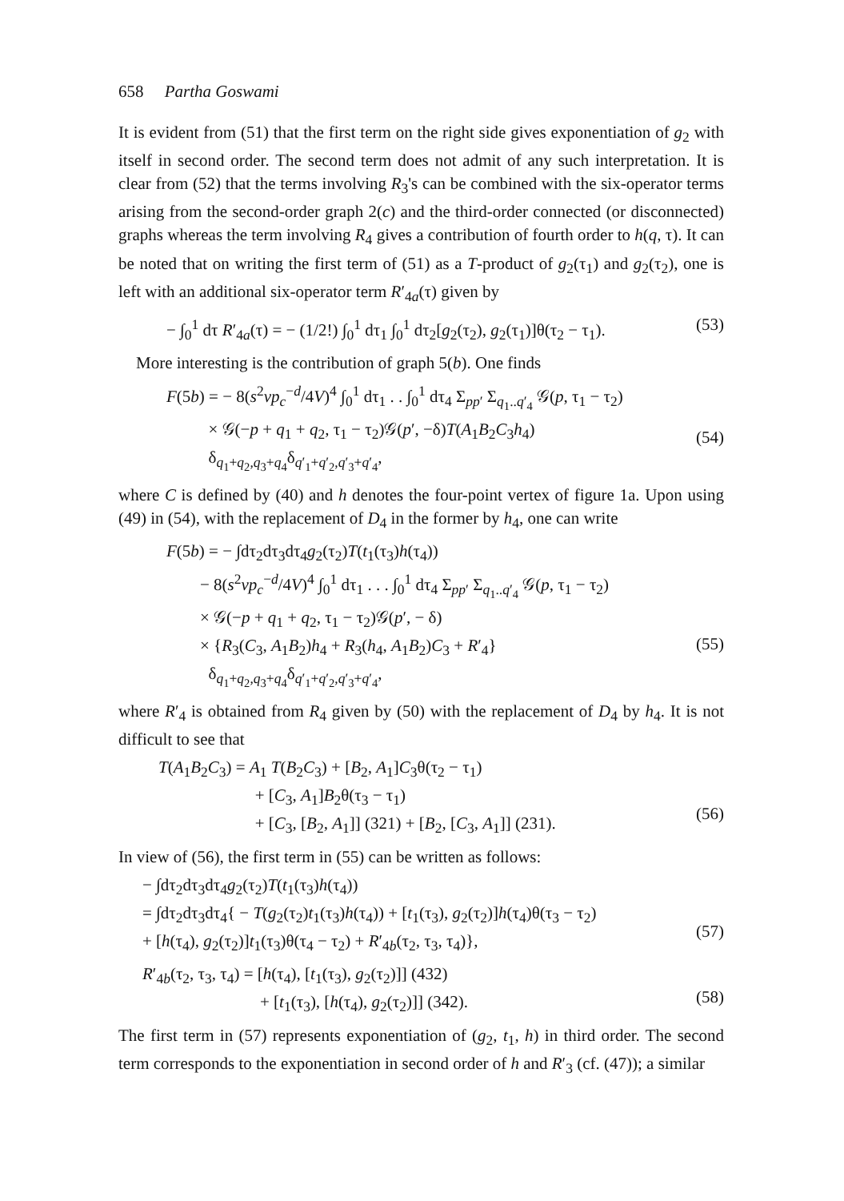658 Partha Goswami
It is evident from (51) that the first term on the right side gives exponentiation of g<sub>2</sub> with itself in second order. The second term does not admit of any such interpretation. It is clear from (52) that the terms involving R<sub>3</sub>'s can be combined with the six-operator terms arising from the second-order graph 2(c) and the third-order connected (or disconnected) graphs whereas the term involving R<sub>4</sub> gives a contribution of fourth order to h(q, τ). It can be noted that on writing the first term of (51) as a T-product of g<sub>2</sub>(τ<sub>1</sub>) and g<sub>2</sub>(τ<sub>2</sub>), one is left with an additional six-operator term R′<sub>4a</sub>(τ) given by
− ∫<sub>0</sub><sup>1</sup> dτ R′<sub>4a</sub>(τ) = − (1/2!) ∫<sub>0</sub><sup>1</sup> dτ<sub>1</sub> ∫<sub>0</sub><sup>1</sup> dτ<sub>2</sub>[g<sub>2</sub>(τ<sub>2</sub>), g<sub>2</sub>(τ<sub>1</sub>)]θ(τ<sub>2</sub> − τ<sub>1</sub>). (53)
More interesting is the contribution of graph 5(b). One finds
F(5b) = − 8(s<sup>2</sup>vp<sub>c</sub><sup>−d</sup>/4V)<sup>4</sup> ∫<sub>0</sub><sup>1</sup> dτ<sub>1</sub> . . ∫<sub>0</sub><sup>1</sup> dτ<sub>4</sub> Σ<sub>pp′</sub> Σ<sub>q<sub>1</sub>..q′<sub>4</sub></sub> 𝒢(p, τ<sub>1</sub> − τ<sub>2</sub>)
× 𝒢(−p + q<sub>1</sub> + q<sub>2</sub>, τ<sub>1</sub> − τ<sub>2</sub>)𝒢(p′, −δ)T(A<sub>1</sub>B<sub>2</sub>C<sub>3</sub>h<sub>4</sub>)
δ<sub>q<sub>1</sub>+q<sub>2</sub>,q<sub>3</sub>+q<sub>4</sub></sub>δ<sub>q′<sub>1</sub>+q′<sub>2</sub>,q′<sub>3</sub>+q′<sub>4</sub></sub>,
(54)
where C is defined by (40) and h denotes the four-point vertex of figure 1a. Upon using (49) in (54), with the replacement of D<sub>4</sub> in the former by h<sub>4</sub>, one can write
F(5b) = − ∫dτ<sub>2</sub>dτ<sub>3</sub>dτ<sub>4</sub>g<sub>2</sub>(τ<sub>2</sub>)T(t<sub>1</sub>(τ<sub>3</sub>)h(τ<sub>4</sub>))
− 8(s<sup>2</sup>vp<sub>c</sub><sup>−d</sup>/4V)<sup>4</sup> ∫<sub>0</sub><sup>1</sup> dτ<sub>1</sub> . . . ∫<sub>0</sub><sup>1</sup> dτ<sub>4</sub> Σ<sub>pp′</sub> Σ<sub>q<sub>1</sub>..q′<sub>4</sub></sub> 𝒢(p, τ<sub>1</sub> − τ<sub>2</sub>)
× 𝒢(−p + q<sub>1</sub> + q<sub>2</sub>, τ<sub>1</sub> − τ<sub>2</sub>)𝒢(p′, − δ)
× {R<sub>3</sub>(C<sub>3</sub>, A<sub>1</sub>B<sub>2</sub>)h<sub>4</sub> + R<sub>3</sub>(h<sub>4</sub>, A<sub>1</sub>B<sub>2</sub>)C<sub>3</sub> + R′<sub>4</sub>}
δ<sub>q<sub>1</sub>+q<sub>2</sub>,q<sub>3</sub>+q<sub>4</sub></sub>δ<sub>q′<sub>1</sub>+q′<sub>2</sub>,q′<sub>3</sub>+q′<sub>4</sub></sub>,
(55)
where R′<sub>4</sub> is obtained from R<sub>4</sub> given by (50) with the replacement of D<sub>4</sub> by h<sub>4</sub>. It is not difficult to see that
T(A<sub>1</sub>B<sub>2</sub>C<sub>3</sub>) = A<sub>1</sub> T(B<sub>2</sub>C<sub>3</sub>) + [B<sub>2</sub>, A<sub>1</sub>]C<sub>3</sub>θ(τ<sub>2</sub> − τ<sub>1</sub>)
+ [C<sub>3</sub>, A<sub>1</sub>]B<sub>2</sub>θ(τ<sub>3</sub> − τ<sub>1</sub>)
+ [C<sub>3</sub>, [B<sub>2</sub>, A<sub>1</sub>]] (321) + [B<sub>2</sub>, [C<sub>3</sub>, A<sub>1</sub>]] (231).
(56)
In view of (56), the first term in (55) can be written as follows:
− ∫dτ<sub>2</sub>dτ<sub>3</sub>dτ<sub>4</sub>g<sub>2</sub>(τ<sub>2</sub>)T(t<sub>1</sub>(τ<sub>3</sub>)h(τ<sub>4</sub>))
= ∫dτ<sub>2</sub>dτ<sub>3</sub>dτ<sub>4</sub>{ − T(g<sub>2</sub>(τ<sub>2</sub>)t<sub>1</sub>(τ<sub>3</sub>)h(τ<sub>4</sub>)) + [t<sub>1</sub>(τ<sub>3</sub>), g<sub>2</sub>(τ<sub>2</sub>)]h(τ<sub>4</sub>)θ(τ<sub>3</sub> − τ<sub>2</sub>)
+ [h(τ<sub>4</sub>), g<sub>2</sub>(τ<sub>2</sub>)]t<sub>1</sub>(τ<sub>3</sub>)θ(τ<sub>4</sub> − τ<sub>2</sub>) + R′<sub>4b</sub>(τ<sub>2</sub>, τ<sub>3</sub>, τ<sub>4</sub>)},
(57)
R′<sub>4b</sub>(τ<sub>2</sub>, τ<sub>3</sub>, τ<sub>4</sub>) = [h(τ<sub>4</sub>), [t<sub>1</sub>(τ<sub>3</sub>), g<sub>2</sub>(τ<sub>2</sub>)]] (432)
+ [t<sub>1</sub>(τ<sub>3</sub>), [h(τ<sub>4</sub>), g<sub>2</sub>(τ<sub>2</sub>)]] (342).
(58)
The first term in (57) represents exponentiation of (g<sub>2</sub>, t<sub>1</sub>, h) in third order. The second term corresponds to the exponentiation in second order of h and R′<sub>3</sub> (cf. (47)); a similar